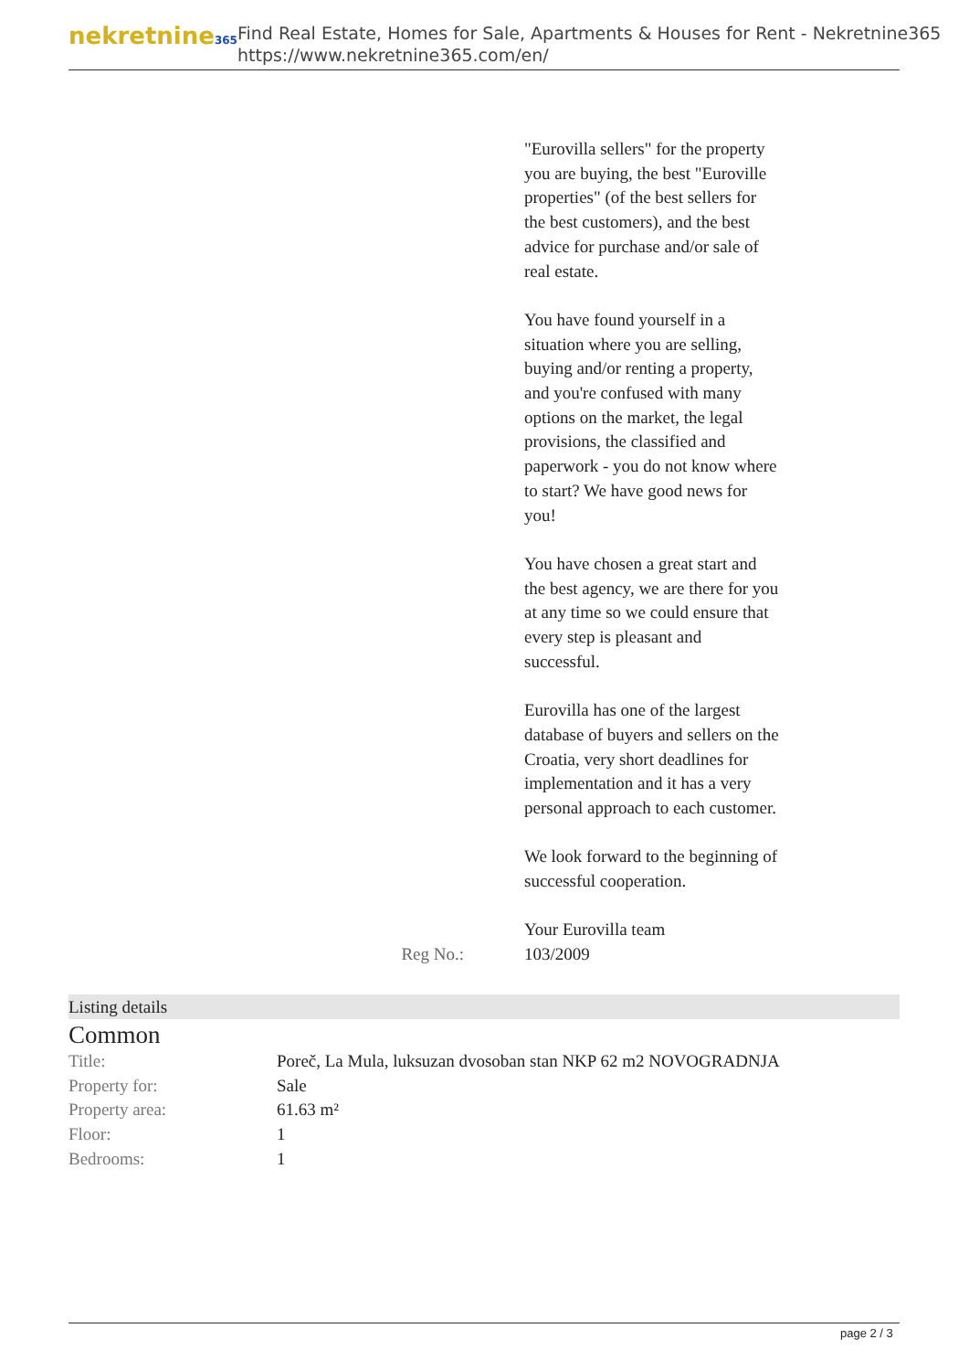nekretnine365
Find Real Estate, Homes for Sale, Apartments & Houses for Rent - Nekretnine365
https://www.nekretnine365.com/en/
Reg No.: "Eurovilla sellers" for the property you are buying, the best "Euroville properties" (of the best sellers for the best customers), and the best advice for purchase and/or sale of real estate.
You have found yourself in a situation where you are selling, buying and/or renting a property, and you're confused with many options on the market, the legal provisions, the classified and paperwork - you do not know where to start? We have good news for you!
You have chosen a great start and the best agency, we are there for you at any time so we could ensure that every step is pleasant and successful.
Eurovilla has one of the largest database of buyers and sellers on the Croatia, very short deadlines for implementation and it has a very personal approach to each customer.
We look forward to the beginning of successful cooperation.
Your Eurovilla team
103/2009
Listing details
Common
| Title: | Poreč, La Mula, luksuzan dvosoban stan NKP 62 m2 NOVOGRADNJA |
| Property for: | Sale |
| Property area: | 61.63 m² |
| Floor: | 1 |
| Bedrooms: | 1 |
page 2 / 3